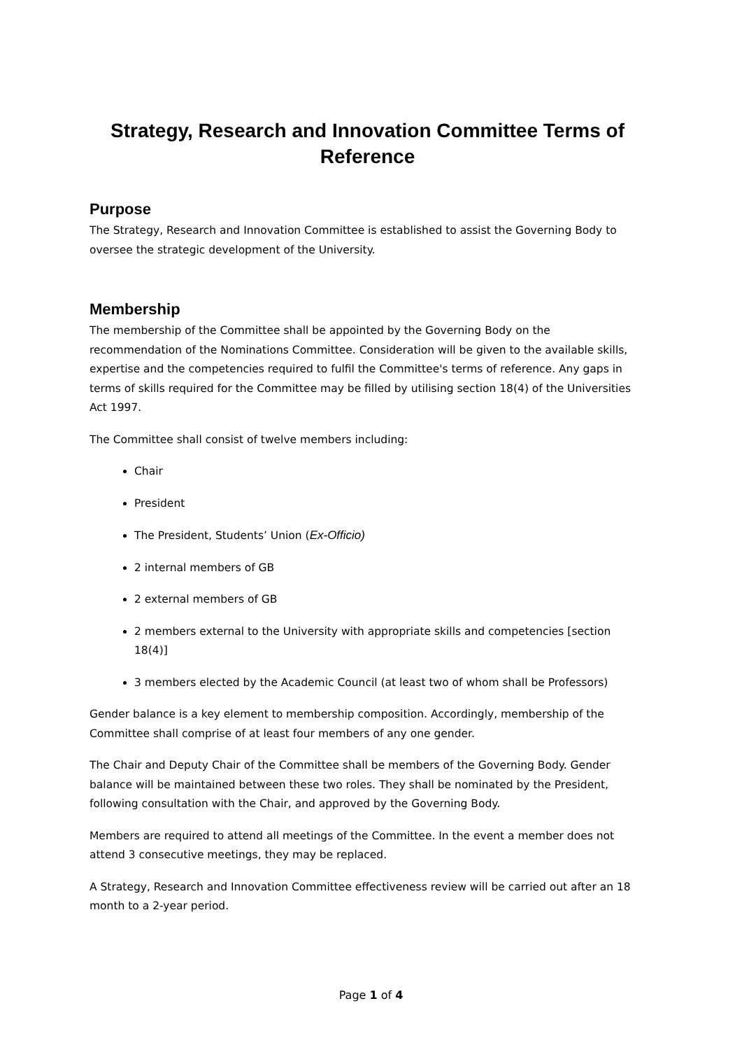Strategy, Research and Innovation Committee Terms of Reference
Purpose
The Strategy, Research and Innovation Committee is established to assist the Governing Body to oversee the strategic development of the University.
Membership
The membership of the Committee shall be appointed by the Governing Body on the recommendation of the Nominations Committee. Consideration will be given to the available skills, expertise and the competencies required to fulfil the Committee's terms of reference. Any gaps in terms of skills required for the Committee may be filled by utilising section 18(4) of the Universities Act 1997.
The Committee shall consist of twelve members including:
Chair
President
The President, Students’ Union (Ex-Officio)
2 internal members of GB
2 external members of GB
2 members external to the University with appropriate skills and competencies [section 18(4)]
3 members elected by the Academic Council (at least two of whom shall be Professors)
Gender balance is a key element to membership composition. Accordingly, membership of the Committee shall comprise of at least four members of any one gender.
The Chair and Deputy Chair of the Committee shall be members of the Governing Body. Gender balance will be maintained between these two roles. They shall be nominated by the President, following consultation with the Chair, and approved by the Governing Body.
Members are required to attend all meetings of the Committee. In the event a member does not attend 3 consecutive meetings, they may be replaced.
A Strategy, Research and Innovation Committee effectiveness review will be carried out after an 18 month to a 2-year period.
Page 1 of 4